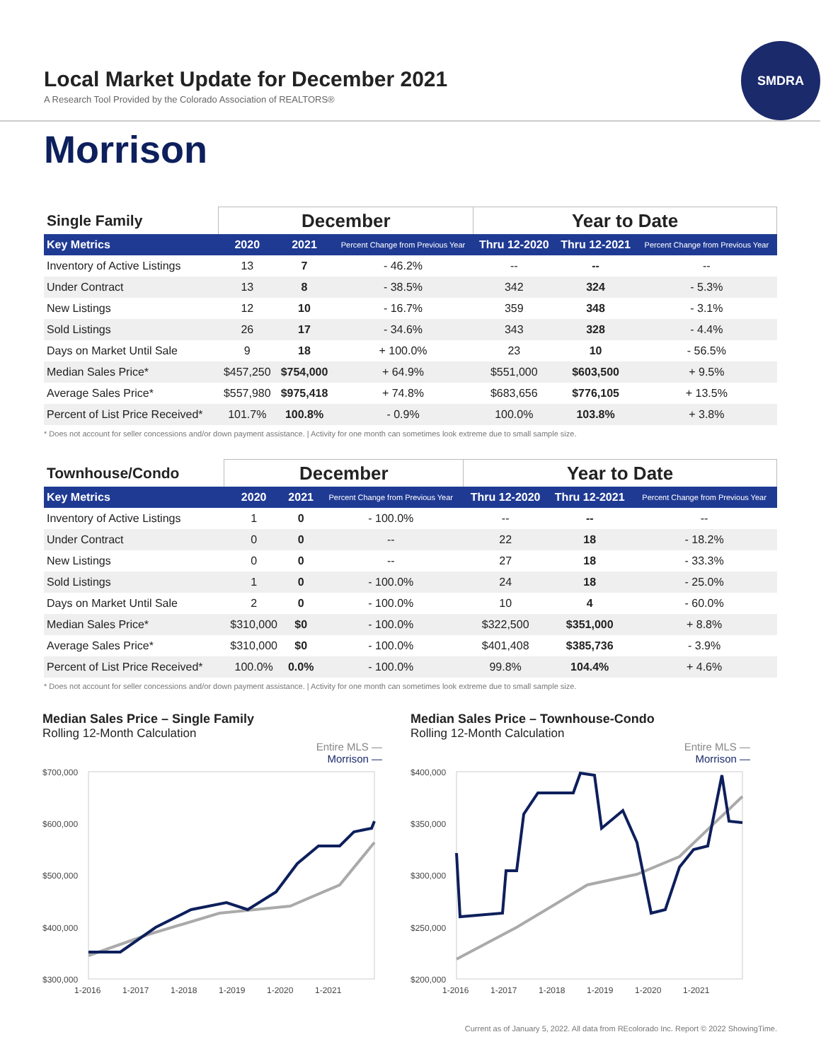Local Market Update for December 2021
A Research Tool Provided by the Colorado Association of REALTORS®
SMDRA
Morrison
| Single Family | December | | | Year to Date | | |
| --- | --- | --- | --- | --- | --- | --- |
| Key Metrics | 2020 | 2021 | Percent Change from Previous Year | Thru 12-2020 | Thru 12-2021 | Percent Change from Previous Year |
| Inventory of Active Listings | 13 | 7 | - 46.2% | -- | -- | -- |
| Under Contract | 13 | 8 | - 38.5% | 342 | 324 | - 5.3% |
| New Listings | 12 | 10 | - 16.7% | 359 | 348 | - 3.1% |
| Sold Listings | 26 | 17 | - 34.6% | 343 | 328 | - 4.4% |
| Days on Market Until Sale | 9 | 18 | + 100.0% | 23 | 10 | - 56.5% |
| Median Sales Price* | $457,250 | $754,000 | + 64.9% | $551,000 | $603,500 | + 9.5% |
| Average Sales Price* | $557,980 | $975,418 | + 74.8% | $683,656 | $776,105 | + 13.5% |
| Percent of List Price Received* | 101.7% | 100.8% | - 0.9% | 100.0% | 103.8% | + 3.8% |
* Does not account for seller concessions and/or down payment assistance. | Activity for one month can sometimes look extreme due to small sample size.
| Townhouse/Condo | December | | | Year to Date | | |
| --- | --- | --- | --- | --- | --- | --- |
| Key Metrics | 2020 | 2021 | Percent Change from Previous Year | Thru 12-2020 | Thru 12-2021 | Percent Change from Previous Year |
| Inventory of Active Listings | 1 | 0 | - 100.0% | -- | -- | -- |
| Under Contract | 0 | 0 | -- | 22 | 18 | - 18.2% |
| New Listings | 0 | 0 | -- | 27 | 18 | - 33.3% |
| Sold Listings | 1 | 0 | - 100.0% | 24 | 18 | - 25.0% |
| Days on Market Until Sale | 2 | 0 | - 100.0% | 10 | 4 | - 60.0% |
| Median Sales Price* | $310,000 | $0 | - 100.0% | $322,500 | $351,000 | + 8.8% |
| Average Sales Price* | $310,000 | $0 | - 100.0% | $401,408 | $385,736 | - 3.9% |
| Percent of List Price Received* | 100.0% | 0.0% | - 100.0% | 99.8% | 104.4% | + 4.6% |
* Does not account for seller concessions and/or down payment assistance. | Activity for one month can sometimes look extreme due to small sample size.
Median Sales Price – Single Family
Rolling 12-Month Calculation
Entire MLS —
Morrison —
$700,000
$600,000
$500,000
$400,000
$300,000
1-2016
1-2017
1-2018
1-2019
1-2020
1-2021
Median Sales Price – Townhouse-Condo
Rolling 12-Month Calculation
Entire MLS —
Morrison —
$400,000
$350,000
$300,000
$250,000
$200,000
1-2016
1-2017
1-2018
1-2019
1-2020
1-2021
Current as of January 5, 2022. All data from REcolorado Inc. Report © 2022 ShowingTime.